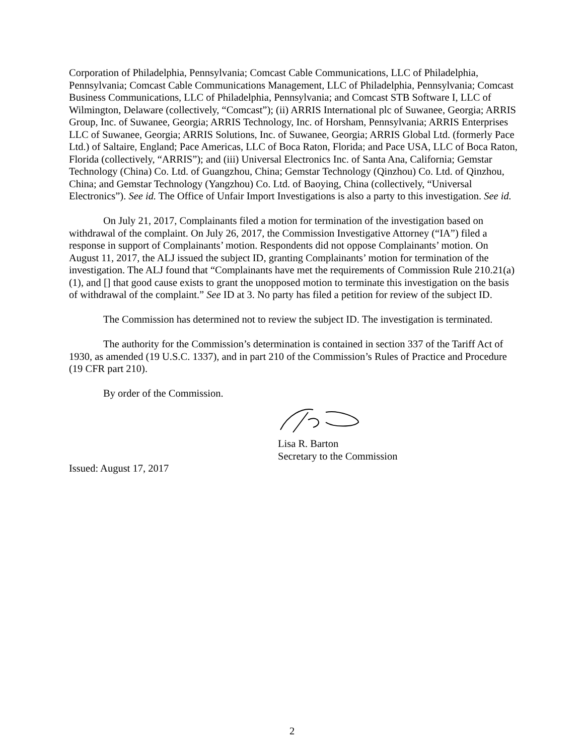Corporation of Philadelphia, Pennsylvania; Comcast Cable Communications, LLC of Philadelphia, Pennsylvania; Comcast Cable Communications Management, LLC of Philadelphia, Pennsylvania; Comcast Business Communications, LLC of Philadelphia, Pennsylvania; and Comcast STB Software I, LLC of Wilmington, Delaware (collectively, “Comcast”); (ii) ARRIS International plc of Suwanee, Georgia; ARRIS Group, Inc. of Suwanee, Georgia; ARRIS Technology, Inc. of Horsham, Pennsylvania; ARRIS Enterprises LLC of Suwanee, Georgia; ARRIS Solutions, Inc. of Suwanee, Georgia; ARRIS Global Ltd. (formerly Pace Ltd.) of Saltaire, England; Pace Americas, LLC of Boca Raton, Florida; and Pace USA, LLC of Boca Raton, Florida (collectively, “ARRIS”); and (iii) Universal Electronics Inc. of Santa Ana, California; Gemstar Technology (China) Co. Ltd. of Guangzhou, China; Gemstar Technology (Qinzhou) Co. Ltd. of Qinzhou, China; and Gemstar Technology (Yangzhou) Co. Ltd. of Baoying, China (collectively, “Universal Electronics”). See id. The Office of Unfair Import Investigations is also a party to this investigation. See id.
On July 21, 2017, Complainants filed a motion for termination of the investigation based on withdrawal of the complaint. On July 26, 2017, the Commission Investigative Attorney (“IA”) filed a response in support of Complainants’ motion. Respondents did not oppose Complainants’ motion. On August 11, 2017, the ALJ issued the subject ID, granting Complainants’ motion for termination of the investigation. The ALJ found that “Complainants have met the requirements of Commission Rule 210.21(a)(1), and [] that good cause exists to grant the unopposed motion to terminate this investigation on the basis of withdrawal of the complaint.” See ID at 3. No party has filed a petition for review of the subject ID.
The Commission has determined not to review the subject ID. The investigation is terminated.
The authority for the Commission’s determination is contained in section 337 of the Tariff Act of 1930, as amended (19 U.S.C. 1337), and in part 210 of the Commission’s Rules of Practice and Procedure (19 CFR part 210).
By order of the Commission.
Lisa R. Barton
Secretary to the Commission
Issued: August 17, 2017
2